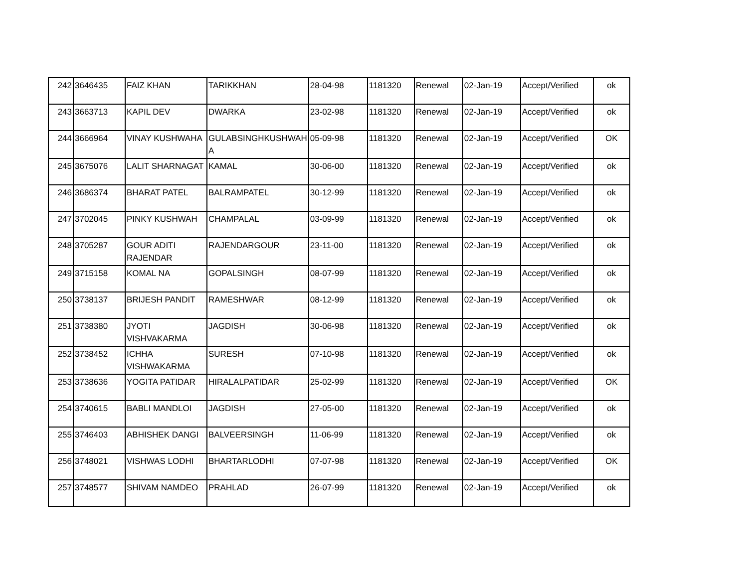| 242 | 3646435 | FAIZ KHAN | TARIKKHAN | 28-04-98 | 1181320 | Renewal | 02-Jan-19 | Accept/Verified | ok |
| 243 | 3663713 | KAPIL DEV | DWARKA | 23-02-98 | 1181320 | Renewal | 02-Jan-19 | Accept/Verified | ok |
| 244 | 3666964 | VINAY KUSHWAHA | GULABSINGHKUSHWAH A | 05-09-98 | 1181320 | Renewal | 02-Jan-19 | Accept/Verified | OK |
| 245 | 3675076 | LALIT SHARNAGAT | KAMAL | 30-06-00 | 1181320 | Renewal | 02-Jan-19 | Accept/Verified | ok |
| 246 | 3686374 | BHARAT PATEL | BALRAMPATEL | 30-12-99 | 1181320 | Renewal | 02-Jan-19 | Accept/Verified | ok |
| 247 | 3702045 | PINKY KUSHWAH | CHAMPALAL | 03-09-99 | 1181320 | Renewal | 02-Jan-19 | Accept/Verified | ok |
| 248 | 3705287 | GOUR ADITI RAJENDAR | RAJENDARGOUR | 23-11-00 | 1181320 | Renewal | 02-Jan-19 | Accept/Verified | ok |
| 249 | 3715158 | KOMAL NA | GOPALSINGH | 08-07-99 | 1181320 | Renewal | 02-Jan-19 | Accept/Verified | ok |
| 250 | 3738137 | BRIJESH PANDIT | RAMESHWAR | 08-12-99 | 1181320 | Renewal | 02-Jan-19 | Accept/Verified | ok |
| 251 | 3738380 | JYOTI VISHVAKARMA | JAGDISH | 30-06-98 | 1181320 | Renewal | 02-Jan-19 | Accept/Verified | ok |
| 252 | 3738452 | ICHHA VISHWAKARMA | SURESH | 07-10-98 | 1181320 | Renewal | 02-Jan-19 | Accept/Verified | ok |
| 253 | 3738636 | YOGITA PATIDAR | HIRALALPATIDAR | 25-02-99 | 1181320 | Renewal | 02-Jan-19 | Accept/Verified | OK |
| 254 | 3740615 | BABLI MANDLOI | JAGDISH | 27-05-00 | 1181320 | Renewal | 02-Jan-19 | Accept/Verified | ok |
| 255 | 3746403 | ABHISHEK DANGI | BALVEERSINGH | 11-06-99 | 1181320 | Renewal | 02-Jan-19 | Accept/Verified | ok |
| 256 | 3748021 | VISHWAS LODHI | BHARTARLODHI | 07-07-98 | 1181320 | Renewal | 02-Jan-19 | Accept/Verified | OK |
| 257 | 3748577 | SHIVAM NAMDEO | PRAHLAD | 26-07-99 | 1181320 | Renewal | 02-Jan-19 | Accept/Verified | ok |